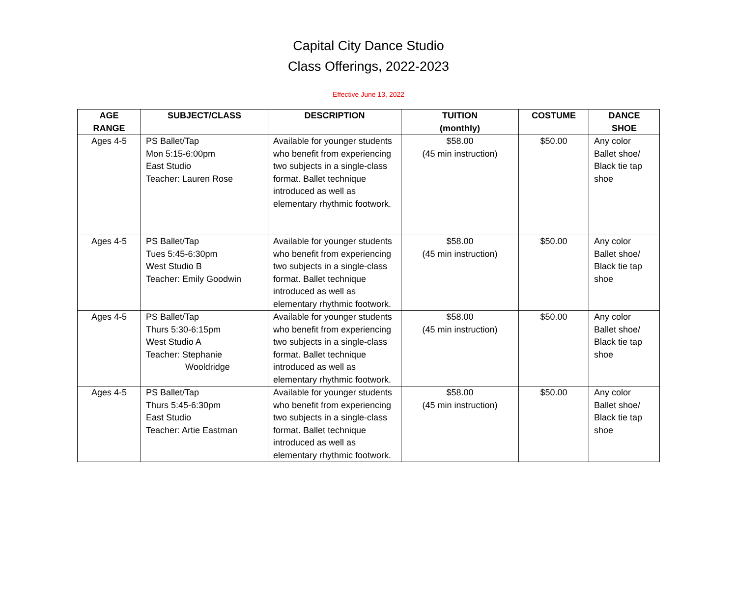Capital City Dance Studio
Class Offerings, 2022-2023
Effective June 13, 2022
| AGE RANGE | SUBJECT/CLASS | DESCRIPTION | TUITION (monthly) | COSTUME | DANCE SHOE |
| --- | --- | --- | --- | --- | --- |
| Ages 4-5 | PS Ballet/Tap Mon 5:15-6:00pm East Studio Teacher: Lauren Rose | Available for younger students who benefit from experiencing two subjects in a single-class format. Ballet technique introduced as well as elementary rhythmic footwork. | $58.00 (45 min instruction) | $50.00 | Any color Ballet shoe/ Black tie tap shoe |
| Ages 4-5 | PS Ballet/Tap Tues 5:45-6:30pm West Studio B Teacher: Emily Goodwin | Available for younger students who benefit from experiencing two subjects in a single-class format. Ballet technique introduced as well as elementary rhythmic footwork. | $58.00 (45 min instruction) | $50.00 | Any color Ballet shoe/ Black tie tap shoe |
| Ages 4-5 | PS Ballet/Tap Thurs 5:30-6:15pm West Studio A Teacher: Stephanie Wooldridge | Available for younger students who benefit from experiencing two subjects in a single-class format. Ballet technique introduced as well as elementary rhythmic footwork. | $58.00 (45 min instruction) | $50.00 | Any color Ballet shoe/ Black tie tap shoe |
| Ages 4-5 | PS Ballet/Tap Thurs 5:45-6:30pm East Studio Teacher: Artie Eastman | Available for younger students who benefit from experiencing two subjects in a single-class format. Ballet technique introduced as well as elementary rhythmic footwork. | $58.00 (45 min instruction) | $50.00 | Any color Ballet shoe/ Black tie tap shoe |